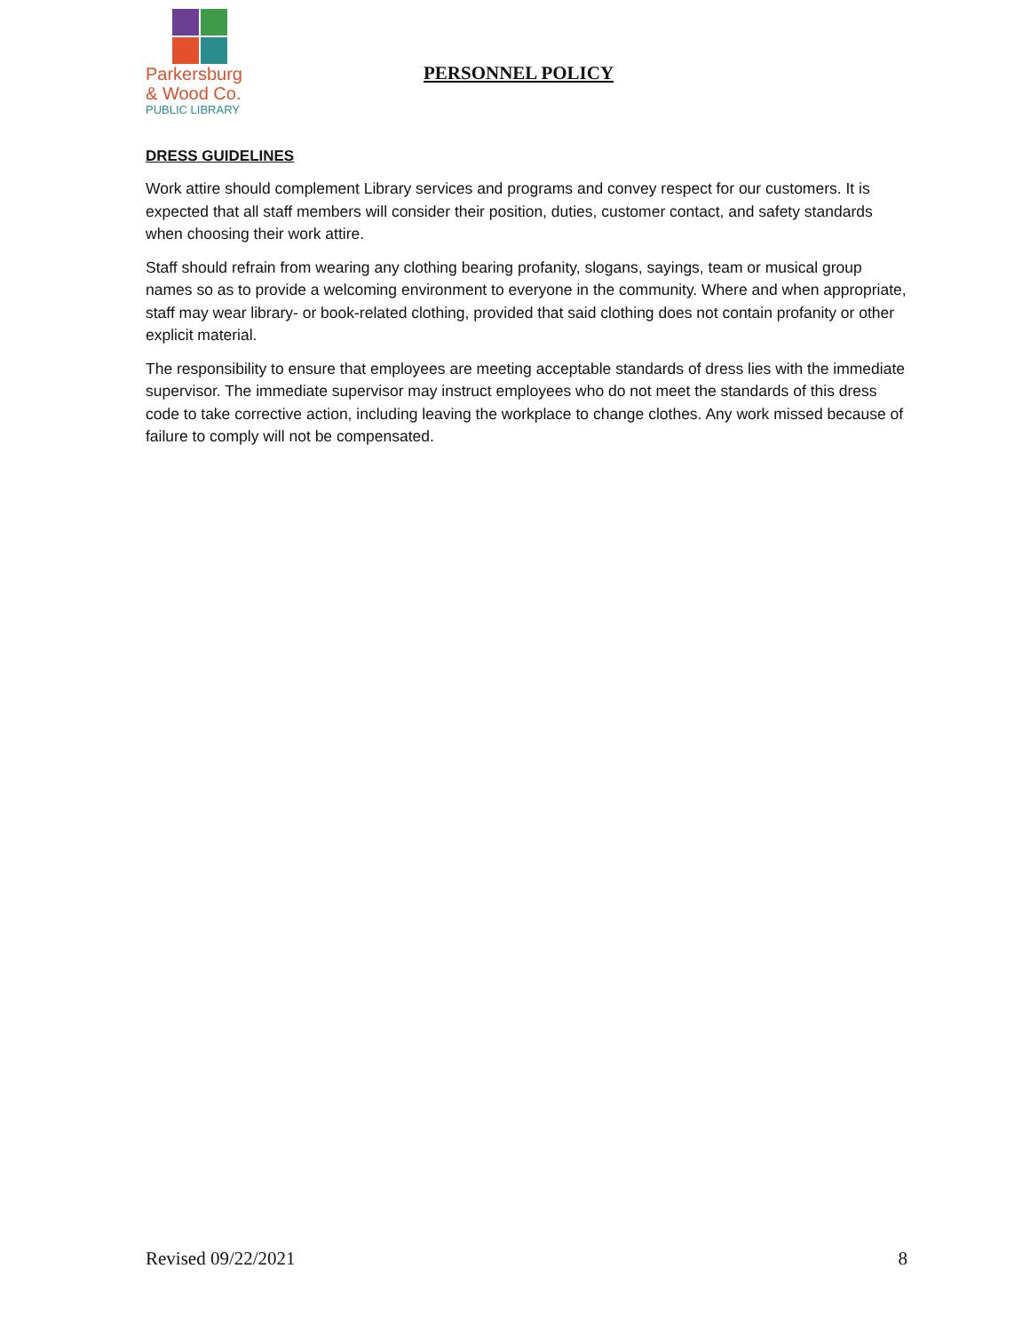Parkersburg
& Wood Co.
PUBLIC LIBRARY
PERSONNEL POLICY
DRESS GUIDELINES
Work attire should complement Library services and programs and convey respect for our customers. It is expected that all staff members will consider their position, duties, customer contact, and safety standards when choosing their work attire.
Staff should refrain from wearing any clothing bearing profanity, slogans, sayings, team or musical group names so as to provide a welcoming environment to everyone in the community. Where and when appropriate, staff may wear library- or book-related clothing, provided that said clothing does not contain profanity or other explicit material.
The responsibility to ensure that employees are meeting acceptable standards of dress lies with the immediate supervisor. The immediate supervisor may instruct employees who do not meet the standards of this dress code to take corrective action, including leaving the workplace to change clothes. Any work missed because of failure to comply will not be compensated.
Revised 09/22/2021 8